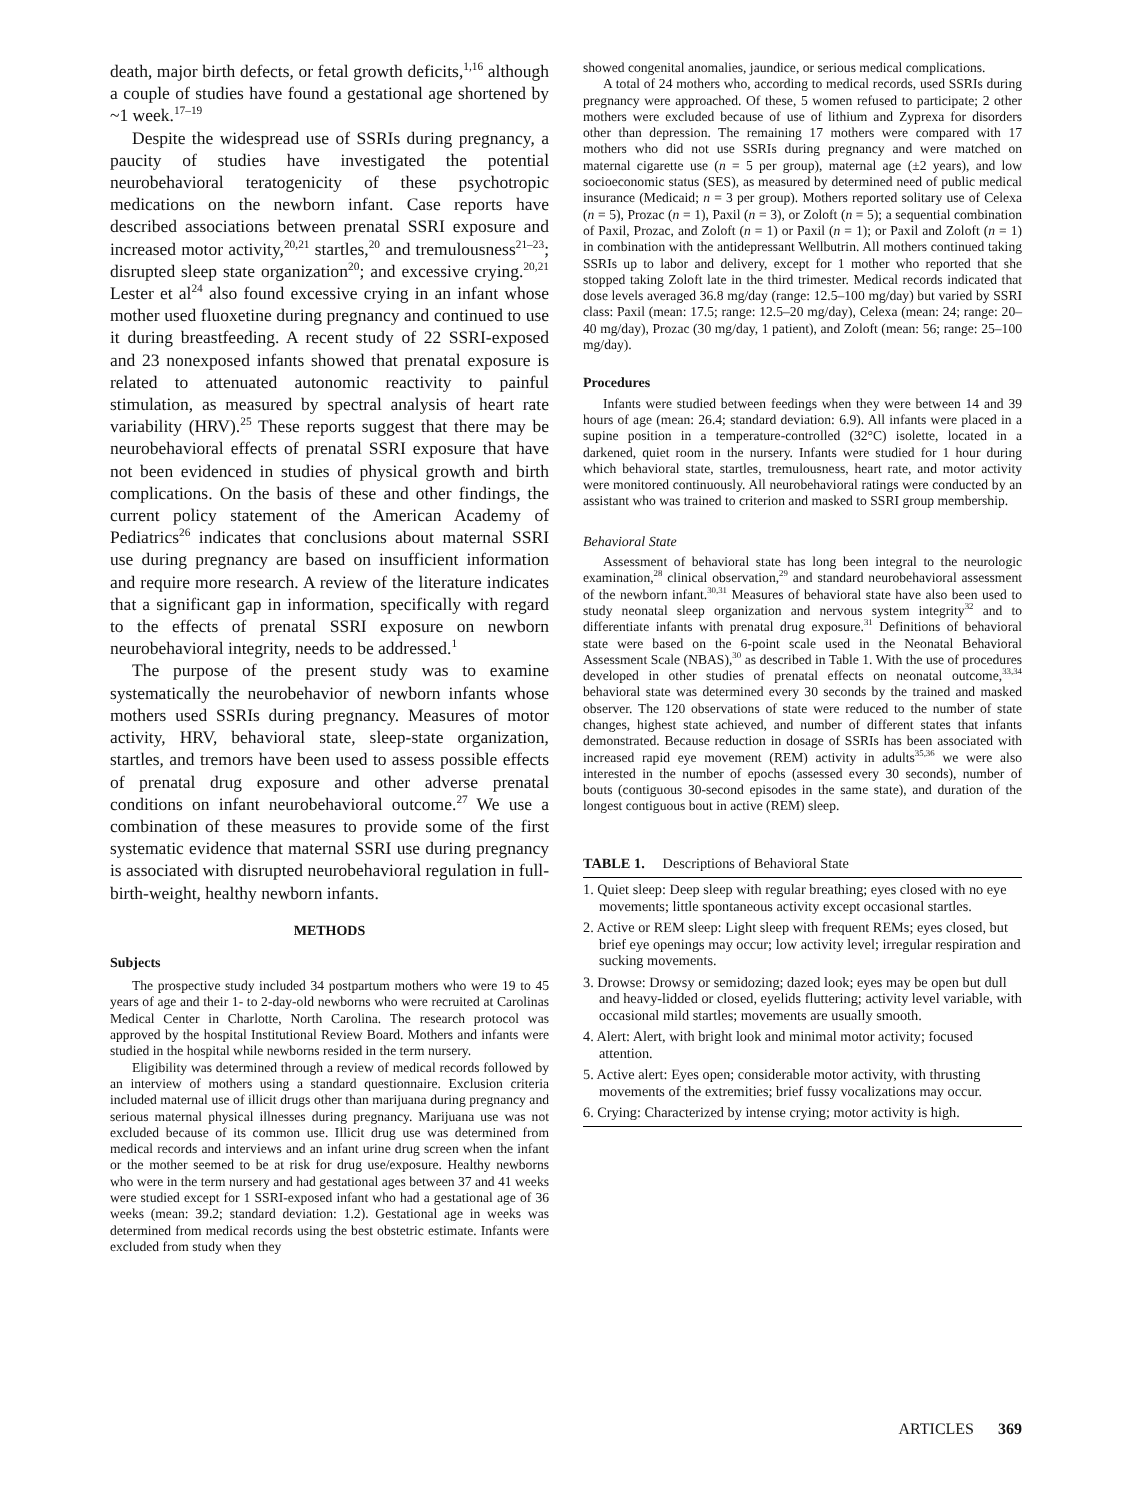death, major birth defects, or fetal growth deficits,<sup>1,16</sup> although a couple of studies have found a gestational age shortened by ~1 week.<sup>17–19</sup>
Despite the widespread use of SSRIs during pregnancy, a paucity of studies have investigated the potential neurobehavioral teratogenicity of these psychotropic medications on the newborn infant. Case reports have described associations between prenatal SSRI exposure and increased motor activity,<sup>20,21</sup> startles,<sup>20</sup> and tremulousness<sup>21–23</sup>; disrupted sleep state organization<sup>20</sup>; and excessive crying.<sup>20,21</sup> Lester et al<sup>24</sup> also found excessive crying in an infant whose mother used fluoxetine during pregnancy and continued to use it during breastfeeding. A recent study of 22 SSRI-exposed and 23 nonexposed infants showed that prenatal exposure is related to attenuated autonomic reactivity to painful stimulation, as measured by spectral analysis of heart rate variability (HRV).<sup>25</sup> These reports suggest that there may be neurobehavioral effects of prenatal SSRI exposure that have not been evidenced in studies of physical growth and birth complications. On the basis of these and other findings, the current policy statement of the American Academy of Pediatrics<sup>26</sup> indicates that conclusions about maternal SSRI use during pregnancy are based on insufficient information and require more research. A review of the literature indicates that a significant gap in information, specifically with regard to the effects of prenatal SSRI exposure on newborn neurobehavioral integrity, needs to be addressed.<sup>1</sup>
The purpose of the present study was to examine systematically the neurobehavior of newborn infants whose mothers used SSRIs during pregnancy. Measures of motor activity, HRV, behavioral state, sleep-state organization, startles, and tremors have been used to assess possible effects of prenatal drug exposure and other adverse prenatal conditions on infant neurobehavioral outcome.<sup>27</sup> We use a combination of these measures to provide some of the first systematic evidence that maternal SSRI use during pregnancy is associated with disrupted neurobehavioral regulation in full-birth-weight, healthy newborn infants.
METHODS
Subjects
The prospective study included 34 postpartum mothers who were 19 to 45 years of age and their 1- to 2-day-old newborns who were recruited at Carolinas Medical Center in Charlotte, North Carolina. The research protocol was approved by the hospital Institutional Review Board. Mothers and infants were studied in the hospital while newborns resided in the term nursery.
Eligibility was determined through a review of medical records followed by an interview of mothers using a standard questionnaire. Exclusion criteria included maternal use of illicit drugs other than marijuana during pregnancy and serious maternal physical illnesses during pregnancy. Marijuana use was not excluded because of its common use. Illicit drug use was determined from medical records and interviews and an infant urine drug screen when the infant or the mother seemed to be at risk for drug use/exposure. Healthy newborns who were in the term nursery and had gestational ages between 37 and 41 weeks were studied except for 1 SSRI-exposed infant who had a gestational age of 36 weeks (mean: 39.2; standard deviation: 1.2). Gestational age in weeks was determined from medical records using the best obstetric estimate. Infants were excluded from study when they
showed congenital anomalies, jaundice, or serious medical complications.
A total of 24 mothers who, according to medical records, used SSRIs during pregnancy were approached. Of these, 5 women refused to participate; 2 other mothers were excluded because of use of lithium and Zyprexa for disorders other than depression. The remaining 17 mothers were compared with 17 mothers who did not use SSRIs during pregnancy and were matched on maternal cigarette use (n = 5 per group), maternal age (±2 years), and low socioeconomic status (SES), as measured by determined need of public medical insurance (Medicaid; n = 3 per group). Mothers reported solitary use of Celexa (n = 5), Prozac (n = 1), Paxil (n = 3), or Zoloft (n = 5); a sequential combination of Paxil, Prozac, and Zoloft (n = 1) or Paxil (n = 1); or Paxil and Zoloft (n = 1) in combination with the antidepressant Wellbutrin. All mothers continued taking SSRIs up to labor and delivery, except for 1 mother who reported that she stopped taking Zoloft late in the third trimester. Medical records indicated that dose levels averaged 36.8 mg/day (range: 12.5–100 mg/day) but varied by SSRI class: Paxil (mean: 17.5; range: 12.5–20 mg/day), Celexa (mean: 24; range: 20–40 mg/day), Prozac (30 mg/day, 1 patient), and Zoloft (mean: 56; range: 25–100 mg/day).
Procedures
Infants were studied between feedings when they were between 14 and 39 hours of age (mean: 26.4; standard deviation: 6.9). All infants were placed in a supine position in a temperature-controlled (32°C) isolette, located in a darkened, quiet room in the nursery. Infants were studied for 1 hour during which behavioral state, startles, tremulousness, heart rate, and motor activity were monitored continuously. All neurobehavioral ratings were conducted by an assistant who was trained to criterion and masked to SSRI group membership.
Behavioral State
Assessment of behavioral state has long been integral to the neurologic examination,<sup>28</sup> clinical observation,<sup>29</sup> and standard neurobehavioral assessment of the newborn infant.<sup>30,31</sup> Measures of behavioral state have also been used to study neonatal sleep organization and nervous system integrity<sup>32</sup> and to differentiate infants with prenatal drug exposure.<sup>31</sup> Definitions of behavioral state were based on the 6-point scale used in the Neonatal Behavioral Assessment Scale (NBAS),<sup>30</sup> as described in Table 1. With the use of procedures developed in other studies of prenatal effects on neonatal outcome,<sup>33,34</sup> behavioral state was determined every 30 seconds by the trained and masked observer. The 120 observations of state were reduced to the number of state changes, highest state achieved, and number of different states that infants demonstrated. Because reduction in dosage of SSRIs has been associated with increased rapid eye movement (REM) activity in adults<sup>35,36</sup> we were also interested in the number of epochs (assessed every 30 seconds), number of bouts (contiguous 30-second episodes in the same state), and duration of the longest contiguous bout in active (REM) sleep.
TABLE 1. Descriptions of Behavioral State
| 1. Quiet sleep: Deep sleep with regular breathing; eyes closed with no eye movements; little spontaneous activity except occasional startles. |
| 2. Active or REM sleep: Light sleep with frequent REMs; eyes closed, but brief eye openings may occur; low activity level; irregular respiration and sucking movements. |
| 3. Drowse: Drowsy or semidozing; dazed look; eyes may be open but dull and heavy-lidded or closed, eyelids fluttering; activity level variable, with occasional mild startles; movements are usually smooth. |
| 4. Alert: Alert, with bright look and minimal motor activity; focused attention. |
| 5. Active alert: Eyes open; considerable motor activity, with thrusting movements of the extremities; brief fussy vocalizations may occur. |
| 6. Crying: Characterized by intense crying; motor activity is high. |
ARTICLES 369